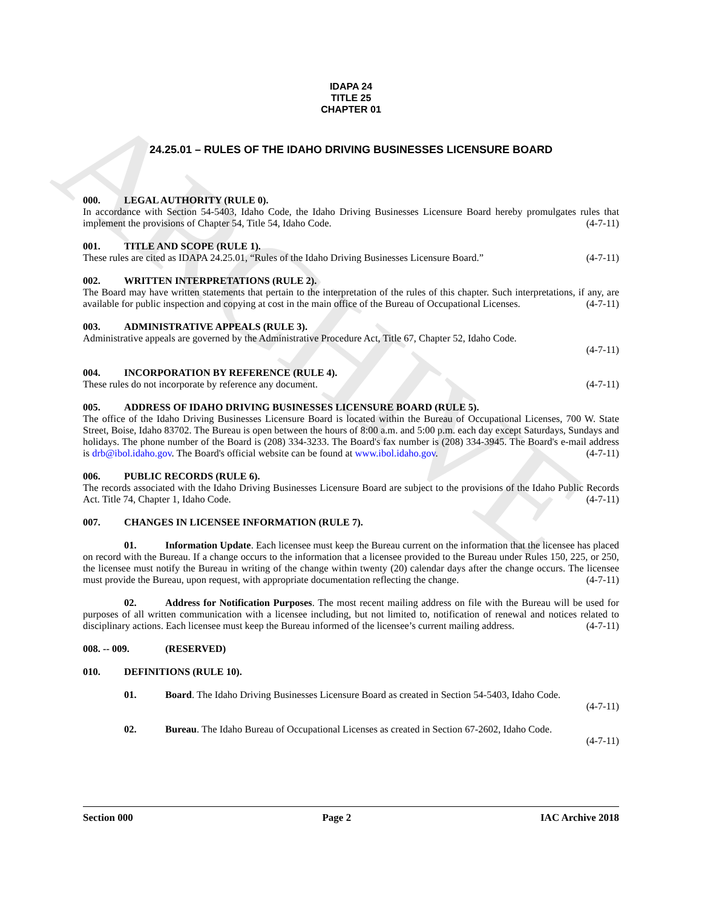ARCHIVE
IDAPA 24
TITLE 25
CHAPTER 01
24.25.01 – RULES OF THE IDAHO DRIVING BUSINESSES LICENSURE BOARD
000. LEGAL AUTHORITY (RULE 0).
In accordance with Section 54-5403, Idaho Code, the Idaho Driving Businesses Licensure Board hereby promulgates rules that implement the provisions of Chapter 54, Title 54, Idaho Code. (4-7-11)
001. TITLE AND SCOPE (RULE 1).
These rules are cited as IDAPA 24.25.01, “Rules of the Idaho Driving Businesses Licensure Board.” (4-7-11)
002. WRITTEN INTERPRETATIONS (RULE 2).
The Board may have written statements that pertain to the interpretation of the rules of this chapter. Such interpretations, if any, are available for public inspection and copying at cost in the main office of the Bureau of Occupational Licenses. (4-7-11)
003. ADMINISTRATIVE APPEALS (RULE 3).
Administrative appeals are governed by the Administrative Procedure Act, Title 67, Chapter 52, Idaho Code.
(4-7-11)
004. INCORPORATION BY REFERENCE (RULE 4).
These rules do not incorporate by reference any document. (4-7-11)
005. ADDRESS OF IDAHO DRIVING BUSINESSES LICENSURE BOARD (RULE 5).
The office of the Idaho Driving Businesses Licensure Board is located within the Bureau of Occupational Licenses, 700 W. State Street, Boise, Idaho 83702. The Bureau is open between the hours of 8:00 a.m. and 5:00 p.m. each day except Saturdays, Sundays and holidays. The phone number of the Board is (208) 334-3233. The Board's fax number is (208) 334-3945. The Board's e-mail address is drb@ibol.idaho.gov. The Board's official website can be found at www.ibol.idaho.gov. (4-7-11)
006. PUBLIC RECORDS (RULE 6).
The records associated with the Idaho Driving Businesses Licensure Board are subject to the provisions of the Idaho Public Records Act. Title 74, Chapter 1, Idaho Code. (4-7-11)
007. CHANGES IN LICENSEE INFORMATION (RULE 7).
01. Information Update. Each licensee must keep the Bureau current on the information that the licensee has placed on record with the Bureau. If a change occurs to the information that a licensee provided to the Bureau under Rules 150, 225, or 250, the licensee must notify the Bureau in writing of the change within twenty (20) calendar days after the change occurs. The licensee must provide the Bureau, upon request, with appropriate documentation reflecting the change. (4-7-11)
02. Address for Notification Purposes. The most recent mailing address on file with the Bureau will be used for purposes of all written communication with a licensee including, but not limited to, notification of renewal and notices related to disciplinary actions. Each licensee must keep the Bureau informed of the licensee’s current mailing address. (4-7-11)
008. -- 009. (RESERVED)
010. DEFINITIONS (RULE 10).
01. Board. The Idaho Driving Businesses Licensure Board as created in Section 54-5403, Idaho Code.
(4-7-11)
02. Bureau. The Idaho Bureau of Occupational Licenses as created in Section 67-2602, Idaho Code.
(4-7-11)
Section 000 Page 2 IAC Archive 2018